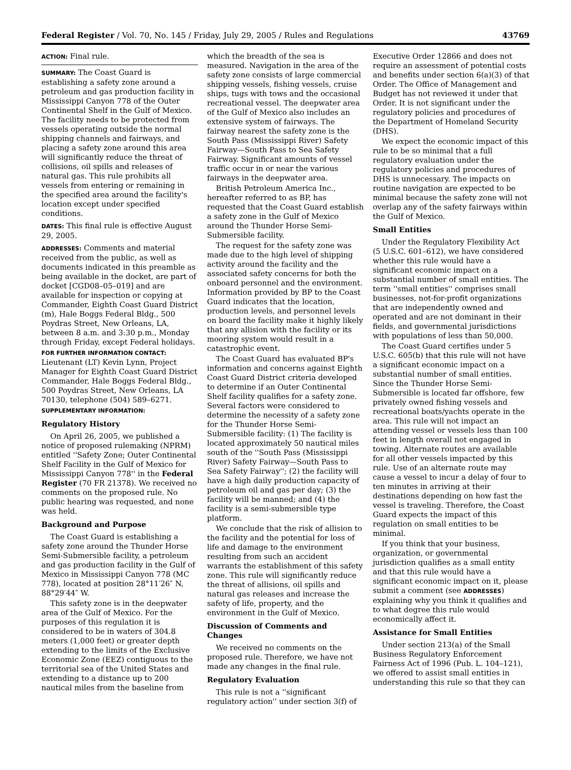Federal Register / Vol. 70, No. 145 / Friday, July 29, 2005 / Rules and Regulations 43769
ACTION: Final rule.
SUMMARY: The Coast Guard is establishing a safety zone around a petroleum and gas production facility in Mississippi Canyon 778 of the Outer Continental Shelf in the Gulf of Mexico. The facility needs to be protected from vessels operating outside the normal shipping channels and fairways, and placing a safety zone around this area will significantly reduce the threat of collisions, oil spills and releases of natural gas. This rule prohibits all vessels from entering or remaining in the specified area around the facility's location except under specified conditions.
DATES: This final rule is effective August 29, 2005.
ADDRESSES: Comments and material received from the public, as well as documents indicated in this preamble as being available in the docket, are part of docket [CGD08–05–019] and are available for inspection or copying at Commander, Eighth Coast Guard District (m), Hale Boggs Federal Bldg., 500 Poydras Street, New Orleans, LA, between 8 a.m. and 3:30 p.m., Monday through Friday, except Federal holidays.
FOR FURTHER INFORMATION CONTACT:
Lieutenant (LT) Kevin Lynn, Project Manager for Eighth Coast Guard District Commander, Hale Boggs Federal Bldg., 500 Poydras Street, New Orleans, LA 70130, telephone (504) 589–6271.
SUPPLEMENTARY INFORMATION:
Regulatory History
On April 26, 2005, we published a notice of proposed rulemaking (NPRM) entitled ''Safety Zone; Outer Continental Shelf Facility in the Gulf of Mexico for Mississippi Canyon 778'' in the Federal Register (70 FR 21378). We received no comments on the proposed rule. No public hearing was requested, and none was held.
Background and Purpose
The Coast Guard is establishing a safety zone around the Thunder Horse Semi-Submersible facility, a petroleum and gas production facility in the Gulf of Mexico in Mississippi Canyon 778 (MC 778), located at position 28°11′26″ N, 88°29′44″ W.
This safety zone is in the deepwater area of the Gulf of Mexico. For the purposes of this regulation it is considered to be in waters of 304.8 meters (1,000 feet) or greater depth extending to the limits of the Exclusive Economic Zone (EEZ) contiguous to the territorial sea of the United States and extending to a distance up to 200 nautical miles from the baseline from
which the breadth of the sea is measured. Navigation in the area of the safety zone consists of large commercial shipping vessels, fishing vessels, cruise ships, tugs with tows and the occasional recreational vessel. The deepwater area of the Gulf of Mexico also includes an extensive system of fairways. The fairway nearest the safety zone is the South Pass (Mississippi River) Safety Fairway—South Pass to Sea Safety Fairway. Significant amounts of vessel traffic occur in or near the various fairways in the deepwater area.
British Petroleum America Inc., hereafter referred to as BP, has requested that the Coast Guard establish a safety zone in the Gulf of Mexico around the Thunder Horse Semi-Submersible facility.
The request for the safety zone was made due to the high level of shipping activity around the facility and the associated safety concerns for both the onboard personnel and the environment. Information provided by BP to the Coast Guard indicates that the location, production levels, and personnel levels on board the facility make it highly likely that any allision with the facility or its mooring system would result in a catastrophic event.
The Coast Guard has evaluated BP's information and concerns against Eighth Coast Guard District criteria developed to determine if an Outer Continental Shelf facility qualifies for a safety zone. Several factors were considered to determine the necessity of a safety zone for the Thunder Horse Semi-Submersible facility: (1) The facility is located approximately 50 nautical miles south of the ''South Pass (Mississippi River) Safety Fairway—South Pass to Sea Safety Fairway''; (2) the facility will have a high daily production capacity of petroleum oil and gas per day; (3) the facility will be manned; and (4) the facility is a semi-submersible type platform.
We conclude that the risk of allision to the facility and the potential for loss of life and damage to the environment resulting from such an accident warrants the establishment of this safety zone. This rule will significantly reduce the threat of allisions, oil spills and natural gas releases and increase the safety of life, property, and the environment in the Gulf of Mexico.
Discussion of Comments and Changes
We received no comments on the proposed rule. Therefore, we have not made any changes in the final rule.
Regulatory Evaluation
This rule is not a ''significant regulatory action'' under section 3(f) of
Executive Order 12866 and does not require an assessment of potential costs and benefits under section 6(a)(3) of that Order. The Office of Management and Budget has not reviewed it under that Order. It is not significant under the regulatory policies and procedures of the Department of Homeland Security (DHS).
We expect the economic impact of this rule to be so minimal that a full regulatory evaluation under the regulatory policies and procedures of DHS is unnecessary. The impacts on routine navigation are expected to be minimal because the safety zone will not overlap any of the safety fairways within the Gulf of Mexico.
Small Entities
Under the Regulatory Flexibility Act (5 U.S.C. 601–612), we have considered whether this rule would have a significant economic impact on a substantial number of small entities. The term ''small entities'' comprises small businesses, not-for-profit organizations that are independently owned and operated and are not dominant in their fields, and governmental jurisdictions with populations of less than 50,000.
The Coast Guard certifies under 5 U.S.C. 605(b) that this rule will not have a significant economic impact on a substantial number of small entities. Since the Thunder Horse Semi-Submersible is located far offshore, few privately owned fishing vessels and recreational boats/yachts operate in the area. This rule will not impact an attending vessel or vessels less than 100 feet in length overall not engaged in towing. Alternate routes are available for all other vessels impacted by this rule. Use of an alternate route may cause a vessel to incur a delay of four to ten minutes in arriving at their destinations depending on how fast the vessel is traveling. Therefore, the Coast Guard expects the impact of this regulation on small entities to be minimal.
If you think that your business, organization, or governmental jurisdiction qualifies as a small entity and that this rule would have a significant economic impact on it, please submit a comment (see ADDRESSES) explaining why you think it qualifies and to what degree this rule would economically affect it.
Assistance for Small Entities
Under section 213(a) of the Small Business Regulatory Enforcement Fairness Act of 1996 (Pub. L. 104–121), we offered to assist small entities in understanding this rule so that they can